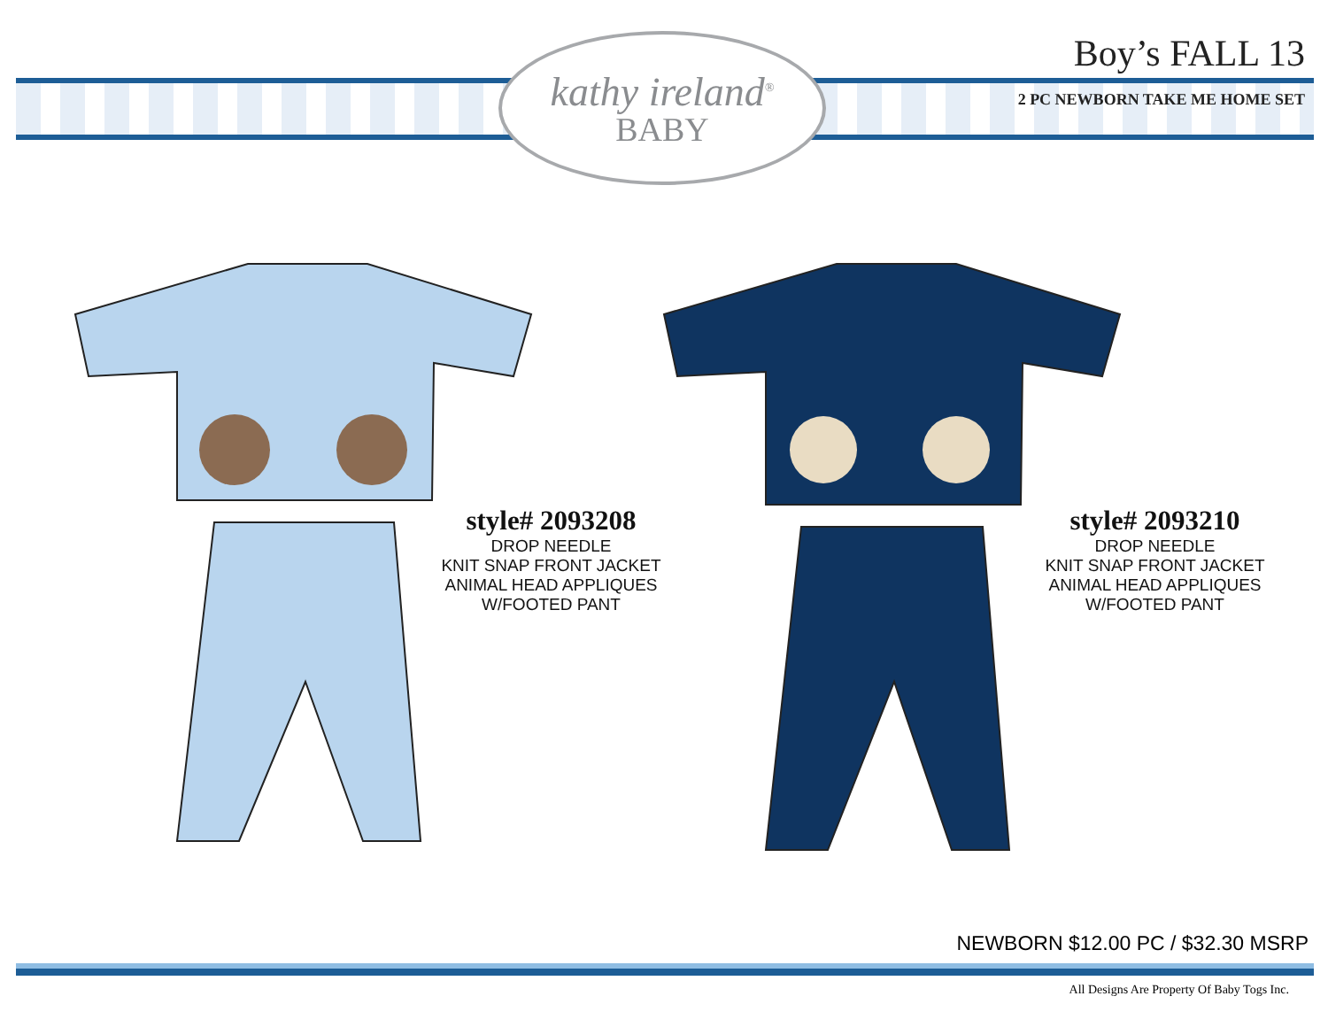kathy ireland<sup>®</sup>
BABY
Boy’s FALL 13
2 PC NEWBORN TAKE ME HOME SET
style# 2093208
DROP NEEDLE
KNIT SNAP FRONT JACKET
ANIMAL HEAD APPLIQUES
W/FOOTED PANT
style# 2093210
DROP NEEDLE
KNIT SNAP FRONT JACKET
ANIMAL HEAD APPLIQUES
W/FOOTED PANT
NEWBORN $12.00 PC / $32.30 MSRP
All Designs Are Property Of Baby Togs Inc.